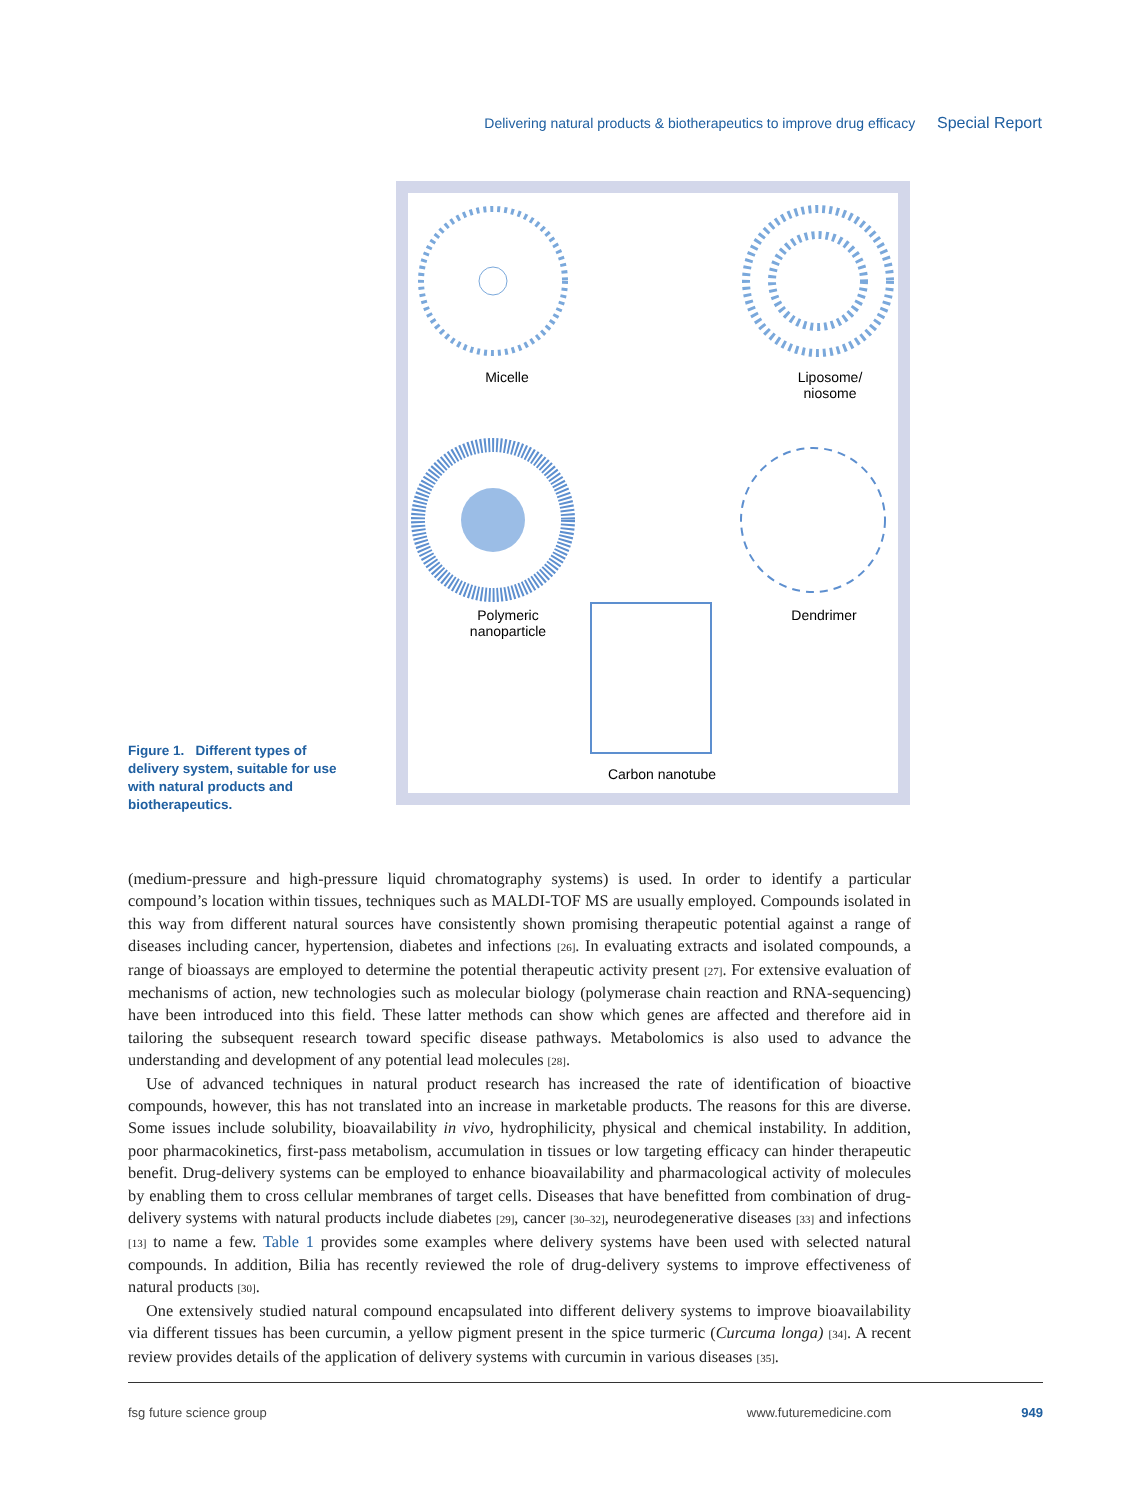Delivering natural products & biotherapeutics to improve drug efficacy Special Report
Micelle
Liposome/
niosome
Polymeric
nanoparticle
Dendrimer
Carbon nanotube
Figure 1. Different types of delivery system, suitable for use with natural products and biotherapeutics.
(medium-pressure and high-pressure liquid chromatography systems) is used. In order to identify a particular compound’s location within tissues, techniques such as MALDI-TOF MS are usually employed. Compounds isolated in this way from different natural sources have consistently shown promising therapeutic potential against a range of diseases including cancer, hypertension, diabetes and infections [26]. In evaluating extracts and isolated compounds, a range of bioassays are employed to determine the potential therapeutic activity present [27]. For extensive evaluation of mechanisms of action, new technologies such as molecular biology (polymerase chain reaction and RNA-sequencing) have been introduced into this field. These latter methods can show which genes are affected and therefore aid in tailoring the subsequent research toward specific disease pathways. Metabolomics is also used to advance the understanding and development of any potential lead molecules [28].
Use of advanced techniques in natural product research has increased the rate of identification of bioactive compounds, however, this has not translated into an increase in marketable products. The reasons for this are diverse. Some issues include solubility, bioavailability in vivo, hydrophilicity, physical and chemical instability. In addition, poor pharmacokinetics, first-pass metabolism, accumulation in tissues or low targeting efficacy can hinder therapeutic benefit. Drug-delivery systems can be employed to enhance bioavailability and pharmacological activity of molecules by enabling them to cross cellular membranes of target cells. Diseases that have benefitted from combination of drug-delivery systems with natural products include diabetes [29], cancer [30–32], neurodegenerative diseases [33] and infections [13] to name a few. Table 1 provides some examples where delivery systems have been used with selected natural compounds. In addition, Bilia has recently reviewed the role of drug-delivery systems to improve effectiveness of natural products [30].
One extensively studied natural compound encapsulated into different delivery systems to improve bioavailability via different tissues has been curcumin, a yellow pigment present in the spice turmeric (Curcuma longa) [34]. A recent review provides details of the application of delivery systems with curcumin in various diseases [35].
fsg future science group www.futuremedicine.com 949